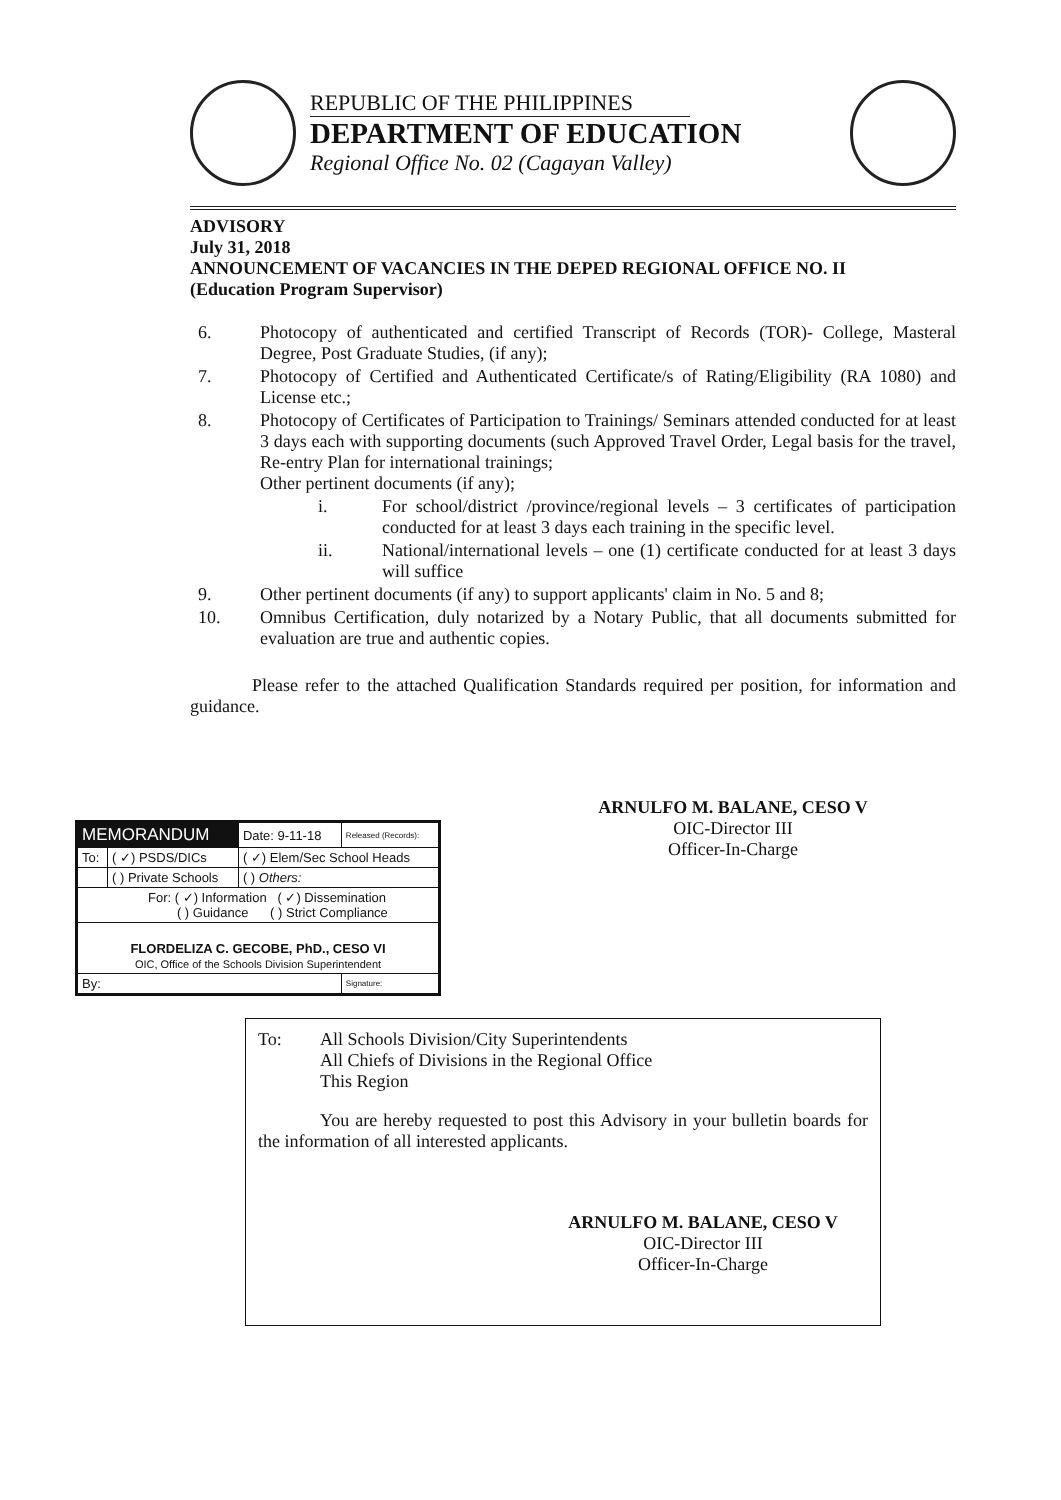REPUBLIC OF THE PHILIPPINES
DEPARTMENT OF EDUCATION
Regional Office No. 02 (Cagayan Valley)
ADVISORY
July 31, 2018
ANNOUNCEMENT OF VACANCIES IN THE DEPED REGIONAL OFFICE NO. II
(Education Program Supervisor)
6. Photocopy of authenticated and certified Transcript of Records (TOR)- College, Masteral Degree, Post Graduate Studies, (if any);
7. Photocopy of Certified and Authenticated Certificate/s of Rating/Eligibility (RA 1080) and License etc.;
8. Photocopy of Certificates of Participation to Trainings/ Seminars attended conducted for at least 3 days each with supporting documents (such Approved Travel Order, Legal basis for the travel, Re-entry Plan for international trainings;
Other pertinent documents (if any);
i. For school/district /province/regional levels – 3 certificates of participation conducted for at least 3 days each training in the specific level.
ii. National/international levels – one (1) certificate conducted for at least 3 days will suffice
9. Other pertinent documents (if any) to support applicants' claim in No. 5 and 8;
10. Omnibus Certification, duly notarized by a Notary Public, that all documents submitted for evaluation are true and authentic copies.
Please refer to the attached Qualification Standards required per position, for information and guidance.
ARNULFO M. BALANE, CESO V
OIC-Director III
Officer-In-Charge
| MEMORANDUM | | Date: 9-11-18 | Released (Records): |
| To: | ( ✓) PSDS/DICs | ( ✓) Elem/Sec School Heads | |
| | ( ) Private Schools | ( ) Others: | |
| For: ( ✓) Information ( ✓) Dissemination ( ) Guidance ( ) Strict Compliance | | | |
| FLORDELIZA C. GECOBE, PhD., CESO VI OIC, Office of the Schools Division Superintendent | | | |
| By: | | | Signature: |
To: All Schools Division/City Superintendents
All Chiefs of Divisions in the Regional Office
This Region
You are hereby requested to post this Advisory in your bulletin boards for the information of all interested applicants.
ARNULFO M. BALANE, CESO V
OIC-Director III
Officer-In-Charge